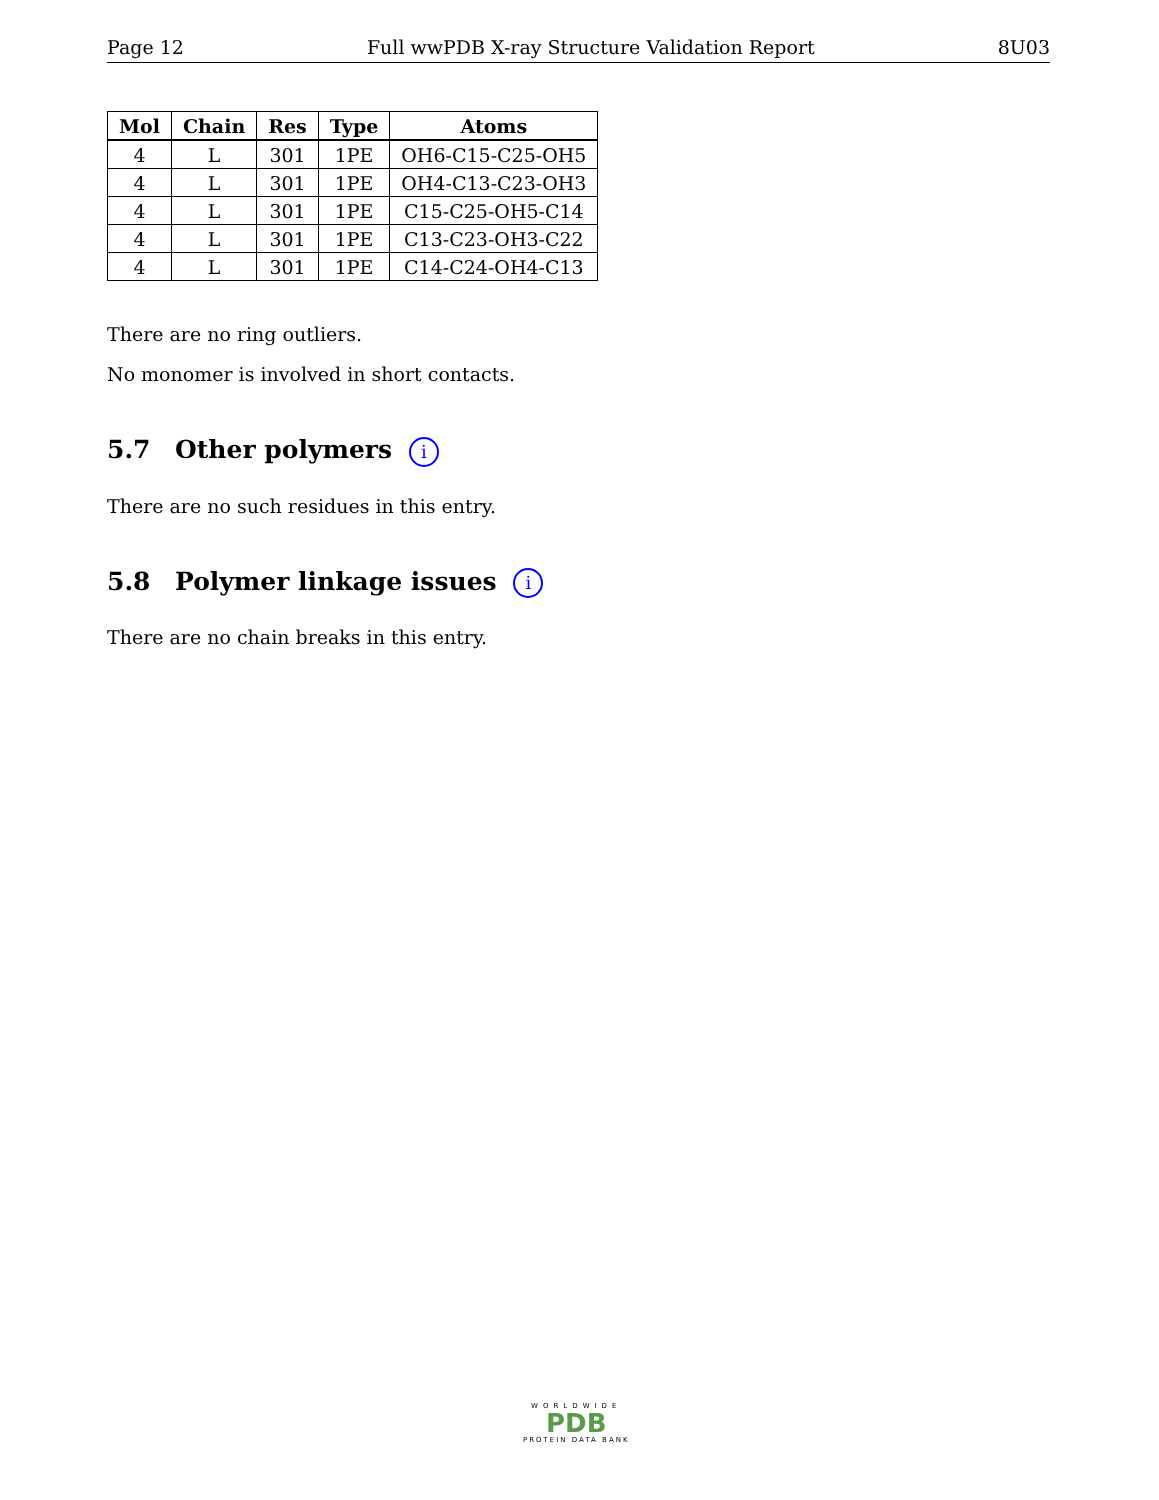Page 12 Full wwPDB X-ray Structure Validation Report 8U03
| Mol | Chain | Res | Type | Atoms |
| --- | --- | --- | --- | --- |
| 4 | L | 301 | 1PE | OH6-C15-C25-OH5 |
| 4 | L | 301 | 1PE | OH4-C13-C23-OH3 |
| 4 | L | 301 | 1PE | C15-C25-OH5-C14 |
| 4 | L | 301 | 1PE | C13-C23-OH3-C22 |
| 4 | L | 301 | 1PE | C14-C24-OH4-C13 |
There are no ring outliers.
No monomer is involved in short contacts.
5.7 Other polymers i
There are no such residues in this entry.
5.8 Polymer linkage issues i
There are no chain breaks in this entry.
WORLDWIDE
PDB
PROTEIN DATA BANK